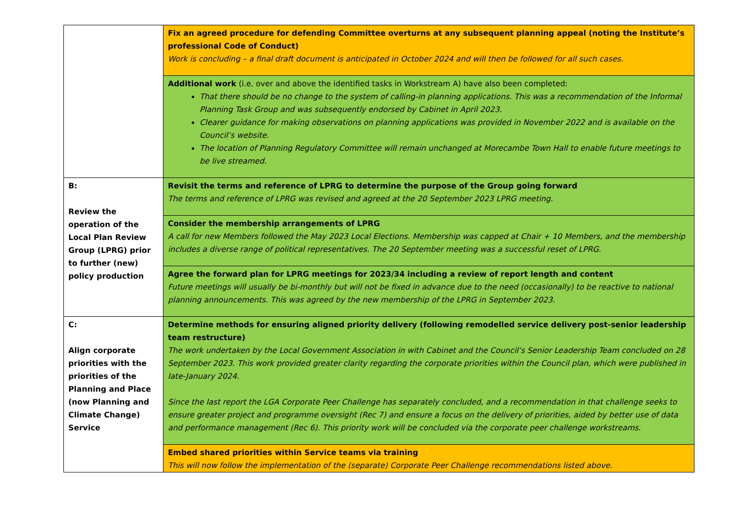| | Fix an agreed procedure for defending Committee overturns at any subsequent planning appeal (noting the Institute’s professional Code of Conduct) Work is concluding – a final draft document is anticipated in October 2024 and will then be followed for all such cases. |
| | Additional work (i.e. over and above the identified tasks in Workstream A) have also been completed: That there should be no change to the system of calling-in planning applications. This was a recommendation of the Informal Planning Task Group and was subsequently endorsed by Cabinet in April 2023. Clearer guidance for making observations on planning applications was provided in November 2022 and is available on the Council’s website. The location of Planning Regulatory Committee will remain unchanged at Morecambe Town Hall to enable future meetings to be live streamed. |
| B: Review the operation of the Local Plan Review Group (LPRG) prior to further (new) policy production | Revisit the terms and reference of LPRG to determine the purpose of the Group going forward The terms and reference of LPRG was revised and agreed at the 20 September 2023 LPRG meeting. |
| | Consider the membership arrangements of LPRG A call for new Members followed the May 2023 Local Elections. Membership was capped at Chair + 10 Members, and the membership includes a diverse range of political representatives. The 20 September meeting was a successful reset of LPRG. |
| | Agree the forward plan for LPRG meetings for 2023/34 including a review of report length and content Future meetings will usually be bi-monthly but will not be fixed in advance due to the need (occasionally) to be reactive to national planning announcements. This was agreed by the new membership of the LPRG in September 2023. |
| C: Align corporate priorities with the priorities of the Planning and Place (now Planning and Climate Change) Service | Determine methods for ensuring aligned priority delivery (following remodelled service delivery post-senior leadership team restructure) The work undertaken by the Local Government Association in with Cabinet and the Council’s Senior Leadership Team concluded on 28 September 2023. This work provided greater clarity regarding the corporate priorities within the Council plan, which were published in late-January 2024. Since the last report the LGA Corporate Peer Challenge has separately concluded, and a recommendation in that challenge seeks to ensure greater project and programme oversight (Rec 7) and ensure a focus on the delivery of priorities, aided by better use of data and performance management (Rec 6). This priority work will be concluded via the corporate peer challenge workstreams. |
| | Embed shared priorities within Service teams via training This will now follow the implementation of the (separate) Corporate Peer Challenge recommendations listed above. |